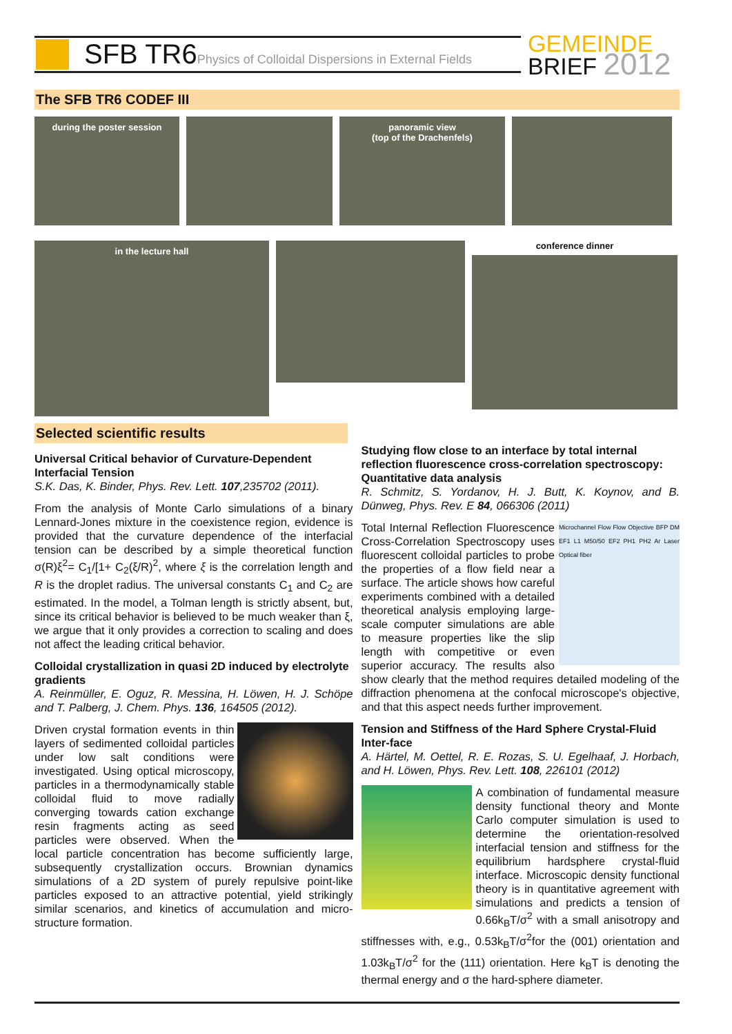SFB TR6Physics of Colloidal Dispersions in External Fields
GEMEINDE
BRIEF 2012
The SFB TR6 CODEF III
during the poster session panoramic view
(top of the Drachenfels)
in the lecture hall
conference dinner
Selected scientific results
Universal Critical behavior of Curvature-Dependent Interfacial Tension
S.K. Das, K. Binder, Phys. Rev. Lett. 107,235702 (2011).
From the analysis of Monte Carlo simulations of a binary Lennard-Jones mixture in the coexistence region, evidence is provided that the curvature dependence of the interfacial tension can be described by a simple theoretical function σ(R)ξ<sup>2</sup>= C<sub>1</sub>/[1+ C<sub>2</sub>(ξ/R)<sup>2</sup>, where ξ is the correlation length and R is the droplet radius. The universal constants C<sub>1</sub> and C<sub>2</sub> are estimated. In the model, a Tolman length is strictly absent, but, since its critical behavior is believed to be much weaker than ξ, we argue that it only provides a correction to scaling and does not affect the leading critical behavior.
Colloidal crystallization in quasi 2D induced by electrolyte gradients
A. Reinmüller, E. Oguz, R. Messina, H. Löwen, H. J. Schöpe and T. Palberg, J. Chem. Phys. 136, 164505 (2012).
Driven crystal formation events in thin layers of sedimented colloidal particles under low salt conditions were investigated. Using optical microscopy, particles in a thermodynamically stable colloidal fluid to move radially converging towards cation exchange resin fragments acting as seed particles were observed. When the local particle concentration has become sufficiently large, subsequently crystallization occurs. Brownian dynamics simulations of a 2D system of purely repulsive point-like particles exposed to an attractive potential, yield strikingly similar scenarios, and kinetics of accumulation and micro-structure formation.
Studying flow close to an interface by total internal reflection fluorescence cross-correlation spectroscopy: Quantitative data analysis
R. Schmitz, S. Yordanov, H. J. Butt, K. Koynov, and B. Dünweg, Phys. Rev. E 84, 066306 (2011)
Microchannel Flow Flow Objective BFP DM EF1 L1 M50/50 EF2 PH1 PH2 Ar Laser Optical fiber Total Internal Reflection Fluorescence Cross-Correlation Spectroscopy uses fluorescent colloidal particles to probe the properties of a flow field near a surface. The article shows how careful experiments combined with a detailed theoretical analysis employing large-scale computer simulations are able to measure properties like the slip length with competitive or even superior accuracy. The results also show clearly that the method requires detailed modeling of the diffraction phenomena at the confocal microscope's objective, and that this aspect needs further improvement.
Tension and Stiffness of the Hard Sphere Crystal-Fluid Inter-face
A. Härtel, M. Oettel, R. E. Rozas, S. U. Egelhaaf, J. Horbach, and H. Löwen, Phys. Rev. Lett. 108, 226101 (2012)
A combination of fundamental measure density functional theory and Monte Carlo computer simulation is used to determine the orientation-resolved interfacial tension and stiffness for the equilibrium hardsphere crystal-fluid interface. Microscopic density functional theory is in quantitative agreement with simulations and predicts a tension of 0.66k<sub>B</sub>T/σ<sup>2</sup> with a small anisotropy and stiffnesses with, e.g., 0.53k<sub>B</sub>T/σ<sup>2</sup>for the (001) orientation and 1.03k<sub>B</sub>T/σ<sup>2</sup> for the (111) orientation. Here k<sub>B</sub>T is denoting the thermal energy and σ the hard-sphere diameter.